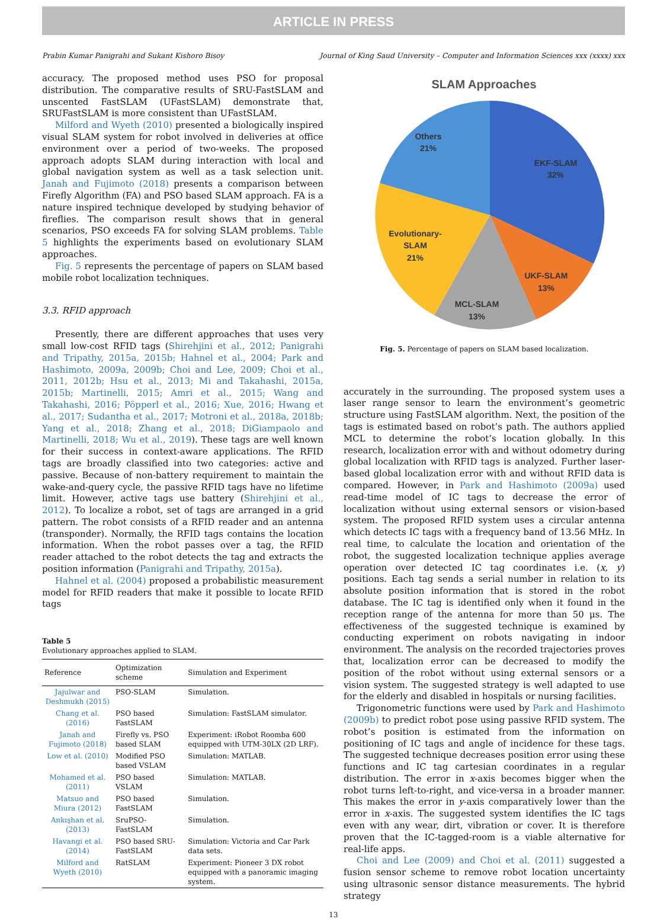ARTICLE IN PRESS
Prabin Kumar Panigrahi and Sukant Kishoro Bisoy Journal of King Saud University – Computer and Information Sciences xxx (xxxx) xxx
accuracy. The proposed method uses PSO for proposal distribution. The comparative results of SRU-FastSLAM and unscented FastSLAM (UFastSLAM) demonstrate that, SRUFastSLAM is more consistent than UFastSLAM.
Milford and Wyeth (2010) presented a biologically inspired visual SLAM system for robot involved in deliveries at office environment over a period of two-weeks. The proposed approach adopts SLAM during interaction with local and global navigation system as well as a task selection unit. Janah and Fujimoto (2018) presents a comparison between Firefly Algorithm (FA) and PSO based SLAM approach. FA is a nature inspired technique developed by studying behavior of fireflies. The comparison result shows that in general scenarios, PSO exceeds FA for solving SLAM problems. Table 5 highlights the experiments based on evolutionary SLAM approaches.
Fig. 5 represents the percentage of papers on SLAM based mobile robot localization techniques.
3.3. RFID approach
Presently, there are different approaches that uses very small low-cost RFID tags (Shirehjini et al., 2012; Panigrahi and Tripathy, 2015a, 2015b; Hahnel et al., 2004; Park and Hashimoto, 2009a, 2009b; Choi and Lee, 2009; Choi et al., 2011, 2012b; Hsu et al., 2013; Mi and Takahashi, 2015a, 2015b; Martinelli, 2015; Amri et al., 2015; Wang and Takahashi, 2016; Pöpperl et al., 2016; Xue, 2016; Hwang et al., 2017; Sudantha et al., 2017; Motroni et al., 2018a, 2018b; Yang et al., 2018; Zhang et al., 2018; DiGiampaolo and Martinelli, 2018; Wu et al., 2019). These tags are well known for their success in context-aware applications. The RFID tags are broadly classified into two categories: active and passive. Because of non-battery requirement to maintain the wake-and-query cycle, the passive RFID tags have no lifetime limit. However, active tags use battery (Shirehjini et al., 2012). To localize a robot, set of tags are arranged in a grid pattern. The robot consists of a RFID reader and an antenna (transponder). Normally, the RFID tags contains the location information. When the robot passes over a tag, the RFID reader attached to the robot detects the tag and extracts the position information (Panigrahi and Tripathy, 2015a).
Hahnel et al. (2004) proposed a probabilistic measurement model for RFID readers that make it possible to locate RFID tags
Table 5
Evolutionary approaches applied to SLAM.
| Reference | Optimization scheme | Simulation and Experiment |
| --- | --- | --- |
| Jajulwar and Deshmukh (2015) | PSO-SLAM | Simulation. |
| Chang et al. (2016) | PSO based FastSLAM | Simulation: FastSLAM simulator. |
| Janah and Fujimoto (2018) | Firefly vs. PSO based SLAM | Experiment: iRobot Roomba 600 equipped with UTM-30LX (2D LRF). |
| Low et al. (2010) | Modified PSO based VSLAM | Simulation: MATLAB. |
| Mohamed et al. (2011) | PSO based VSLAM | Simulation: MATLAB. |
| Matsuo and Miura (2012) | PSO based FastSLAM | Simulation. |
| Ankışhan et al. (2013) | SruPSO-FastSLAM | Simulation. |
| Havangi et al. (2014) | PSO based SRU-FastSLAM | Simulation: Victoria and Car Park data sets. |
| Milford and Wyeth (2010) | RatSLAM | Experiment: Pioneer 3 DX robot equipped with a panoramic imaging system. |
SLAM Approaches
Others
21%
EKF-SLAM
32%
Evolutionary-
SLAM
21%
UKF-SLAM
13%
MCL-SLAM
13%
Fig. 5. Percentage of papers on SLAM based localization.
accurately in the surrounding. The proposed system uses a laser range sensor to learn the environment’s geometric structure using FastSLAM algorithm. Next, the position of the tags is estimated based on robot’s path. The authors applied MCL to determine the robot’s location globally. In this research, localization error with and without odometry during global localization with RFID tags is analyzed. Further laser-based global localization error with and without RFID data is compared. However, in Park and Hashimoto (2009a) used read-time model of IC tags to decrease the error of localization without using external sensors or vision-based system. The proposed RFID system uses a circular antenna which detects IC tags with a frequency band of 13.56 MHz. In real time, to calculate the location and orientation of the robot, the suggested localization technique applies average operation over detected IC tag coordinates i.e. (x, y) positions. Each tag sends a serial number in relation to its absolute position information that is stored in the robot database. The IC tag is identified only when it found in the reception range of the antenna for more than 50 μs. The effectiveness of the suggested technique is examined by conducting experiment on robots navigating in indoor environment. The analysis on the recorded trajectories proves that, localization error can be decreased to modify the position of the robot without using external sensors or a vision system. The suggested strategy is well adapted to use for the elderly and disabled in hospitals or nursing facilities.
Trigonometric functions were used by Park and Hashimoto (2009b) to predict robot pose using passive RFID system. The robot’s position is estimated from the information on positioning of IC tags and angle of incidence for these tags. The suggested technique decreases position error using these functions and IC tag cartesian coordinates in a regular distribution. The error in x-axis becomes bigger when the robot turns left-to-right, and vice-versa in a broader manner. This makes the error in y-axis comparatively lower than the error in x-axis. The suggested system identifies the IC tags even with any wear, dirt, vibration or cover. It is therefore proven that the IC-tagged-room is a viable alternative for real-life apps.
Choi and Lee (2009) and Choi et al. (2011) suggested a fusion sensor scheme to remove robot location uncertainty using ultrasonic sensor distance measurements. The hybrid strategy
13